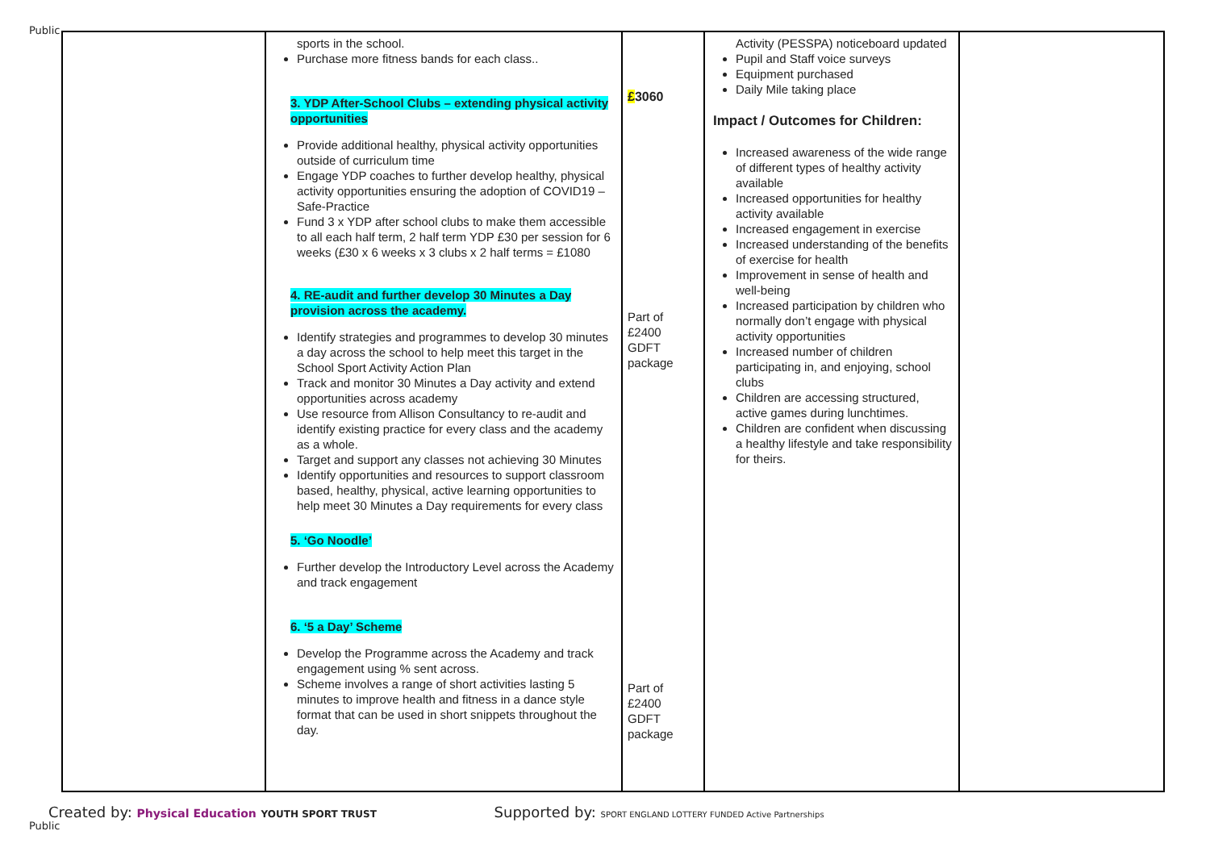Public
| | sports in the school. Purchase more fitness bands for each class.. 3. YDP After-School Clubs – extending physical activity opportunities Provide additional healthy, physical activity opportunities outside of curriculum time Engage YDP coaches to further develop healthy, physical activity opportunities ensuring the adoption of COVID19 – Safe-Practice Fund 3 x YDP after school clubs to make them accessible to all each half term, 2 half term YDP £30 per session for 6 weeks (£30 x 6 weeks x 3 clubs x 2 half terms = £1080 4. RE-audit and further develop 30 Minutes a Day provision across the academy. Identify strategies and programmes to develop 30 minutes a day across the school to help meet this target in the School Sport Activity Action Plan Track and monitor 30 Minutes a Day activity and extend opportunities across academy Use resource from Allison Consultancy to re-audit and identify existing practice for every class and the academy as a whole. Target and support any classes not achieving 30 Minutes Identify opportunities and resources to support classroom based, healthy, physical, active learning opportunities to help meet 30 Minutes a Day requirements for every class 5. ‘Go Noodle’ Further develop the Introductory Level across the Academy and track engagement 6. ‘5 a Day’ Scheme Develop the Programme across the Academy and track engagement using % sent across. Scheme involves a range of short activities lasting 5 minutes to improve health and fitness in a dance style format that can be used in short snippets throughout the day. | £ 3060 Part of £2400 GDFT package Part of £2400 GDFT package | Activity (PESSPA) noticeboard updated Pupil and Staff voice surveys Equipment purchased Daily Mile taking place Impact / Outcomes for Children: Increased awareness of the wide range of different types of healthy activity available Increased opportunities for healthy activity available Increased engagement in exercise Increased understanding of the benefits of exercise for health Improvement in sense of health and well-being Increased participation by children who normally don’t engage with physical activity opportunities Increased number of children participating in, and enjoying, school clubs Children are accessing structured, active games during lunchtimes. Children are confident when discussing a healthy lifestyle and take responsibility for theirs. | |
Created by: Physical Education YOUTH SPORT TRUST Supported by: SPORT ENGLAND LOTTERY FUNDED Active Partnerships
Public